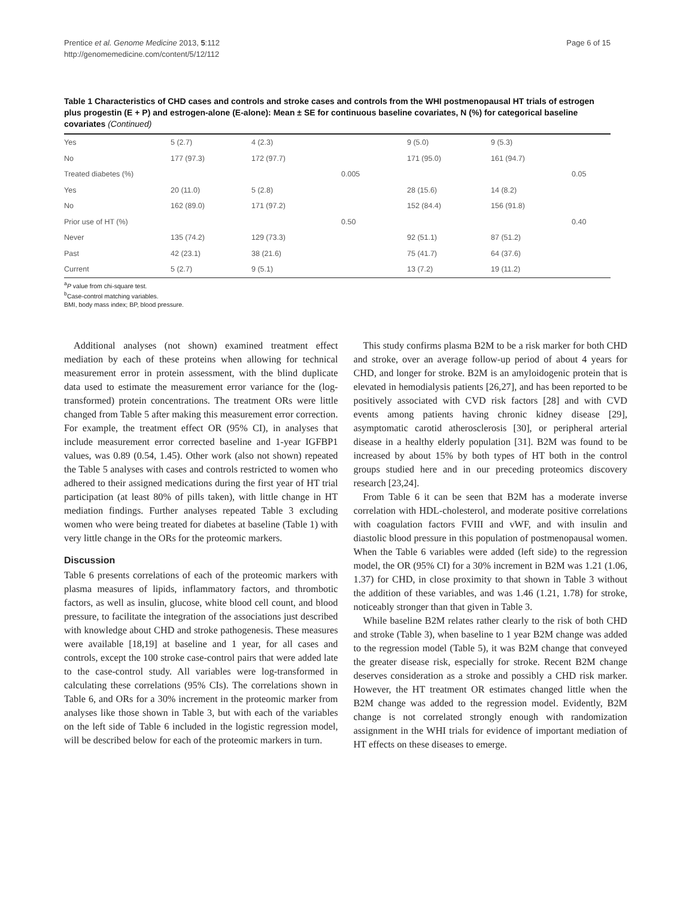Prentice et al. Genome Medicine 2013, 5:112
http://genomemedicine.com/content/5/12/112
Page 6 of 15
Table 1 Characteristics of CHD cases and controls and stroke cases and controls from the WHI postmenopausal HT trials of estrogen plus progestin (E + P) and estrogen-alone (E-alone): Mean ± SE for continuous baseline covariates, N (%) for categorical baseline covariates (Continued)
| Yes | 5 (2.7) | 4 (2.3) | | 9 (5.0) | 9 (5.3) | |
| No | 177 (97.3) | 172 (97.7) | | 171 (95.0) | 161 (94.7) | |
| Treated diabetes (%) | | | 0.005 | | | 0.05 |
| Yes | 20 (11.0) | 5 (2.8) | | 28 (15.6) | 14 (8.2) | |
| No | 162 (89.0) | 171 (97.2) | | 152 (84.4) | 156 (91.8) | |
| Prior use of HT (%) | | | 0.50 | | | 0.40 |
| Never | 135 (74.2) | 129 (73.3) | | 92 (51.1) | 87 (51.2) | |
| Past | 42 (23.1) | 38 (21.6) | | 75 (41.7) | 64 (37.6) | |
| Current | 5 (2.7) | 9 (5.1) | | 13 (7.2) | 19 (11.2) | |
<sup>a</sup> P value from chi-square test.
<sup>b</sup> Case-control matching variables.
BMI, body mass index; BP, blood pressure.
Additional analyses (not shown) examined treatment effect mediation by each of these proteins when allowing for technical measurement error in protein assessment, with the blind duplicate data used to estimate the measurement error variance for the (log-transformed) protein concentrations. The treatment ORs were little changed from Table 5 after making this measurement error correction. For example, the treatment effect OR (95% CI), in analyses that include measurement error corrected baseline and 1-year IGFBP1 values, was 0.89 (0.54, 1.45). Other work (also not shown) repeated the Table 5 analyses with cases and controls restricted to women who adhered to their assigned medications during the first year of HT trial participation (at least 80% of pills taken), with little change in HT mediation findings. Further analyses repeated Table 3 excluding women who were being treated for diabetes at baseline (Table 1) with very little change in the ORs for the proteomic markers.
Discussion
Table 6 presents correlations of each of the proteomic markers with plasma measures of lipids, inflammatory factors, and thrombotic factors, as well as insulin, glucose, white blood cell count, and blood pressure, to facilitate the integration of the associations just described with knowledge about CHD and stroke pathogenesis. These measures were available [18,19] at baseline and 1 year, for all cases and controls, except the 100 stroke case-control pairs that were added late to the case-control study. All variables were log-transformed in calculating these correlations (95% CIs). The correlations shown in Table 6, and ORs for a 30% increment in the proteomic marker from analyses like those shown in Table 3, but with each of the variables on the left side of Table 6 included in the logistic regression model, will be described below for each of the proteomic markers in turn.
This study confirms plasma B2M to be a risk marker for both CHD and stroke, over an average follow-up period of about 4 years for CHD, and longer for stroke. B2M is an amyloidogenic protein that is elevated in hemodialysis patients [26,27], and has been reported to be positively associated with CVD risk factors [28] and with CVD events among patients having chronic kidney disease [29], asymptomatic carotid atherosclerosis [30], or peripheral arterial disease in a healthy elderly population [31]. B2M was found to be increased by about 15% by both types of HT both in the control groups studied here and in our preceding proteomics discovery research [23,24].
From Table 6 it can be seen that B2M has a moderate inverse correlation with HDL-cholesterol, and moderate positive correlations with coagulation factors FVIII and vWF, and with insulin and diastolic blood pressure in this population of postmenopausal women. When the Table 6 variables were added (left side) to the regression model, the OR (95% CI) for a 30% increment in B2M was 1.21 (1.06, 1.37) for CHD, in close proximity to that shown in Table 3 without the addition of these variables, and was 1.46 (1.21, 1.78) for stroke, noticeably stronger than that given in Table 3.
While baseline B2M relates rather clearly to the risk of both CHD and stroke (Table 3), when baseline to 1 year B2M change was added to the regression model (Table 5), it was B2M change that conveyed the greater disease risk, especially for stroke. Recent B2M change deserves consideration as a stroke and possibly a CHD risk marker. However, the HT treatment OR estimates changed little when the B2M change was added to the regression model. Evidently, B2M change is not correlated strongly enough with randomization assignment in the WHI trials for evidence of important mediation of HT effects on these diseases to emerge.